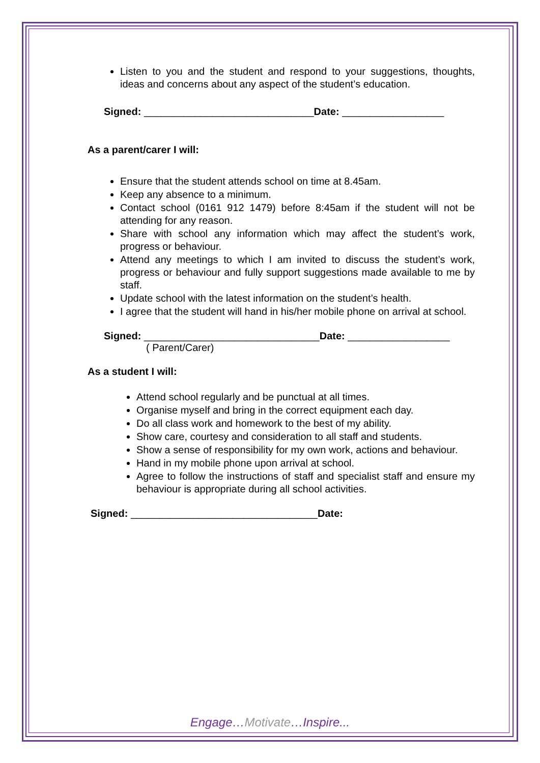Listen to you and the student and respond to your suggestions, thoughts, ideas and concerns about any aspect of the student’s education.
Signed: ______________________________Date: __________________
As a parent/carer I will:
Ensure that the student attends school on time at 8.45am.
Keep any absence to a minimum.
Contact school (0161 912 1479) before 8:45am if the student will not be attending for any reason.
Share with school any information which may affect the student’s work, progress or behaviour.
Attend any meetings to which I am invited to discuss the student’s work, progress or behaviour and fully support suggestions made available to me by staff.
Update school with the latest information on the student’s health.
I agree that the student will hand in his/her mobile phone on arrival at school.
Signed: _______________________________Date: __________________
( Parent/Carer)
As a student I will:
Attend school regularly and be punctual at all times.
Organise myself and bring in the correct equipment each day.
Do all class work and homework to the best of my ability.
Show care, courtesy and consideration to all staff and students.
Show a sense of responsibility for my own work, actions and behaviour.
Hand in my mobile phone upon arrival at school.
Agree to follow the instructions of staff and specialist staff and ensure my behaviour is appropriate during all school activities.
Signed: _________________________________Date:
Engage…Motivate…Inspire...